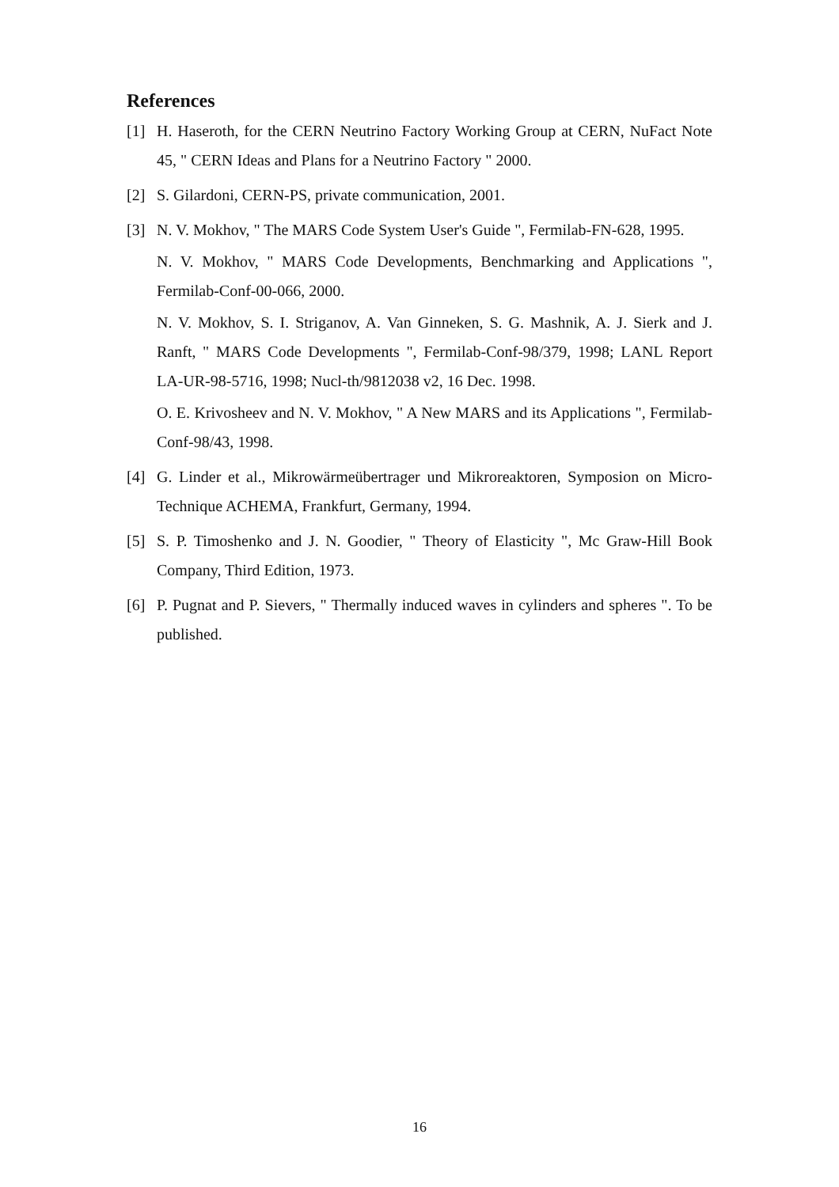References
[1] H. Haseroth, for the CERN Neutrino Factory Working Group at CERN, NuFact Note 45, " CERN Ideas and Plans for a Neutrino Factory " 2000.
[2] S. Gilardoni, CERN-PS, private communication, 2001.
[3] N. V. Mokhov, " The MARS Code System User's Guide ", Fermilab-FN-628, 1995.
N. V. Mokhov, " MARS Code Developments, Benchmarking and Applications ", Fermilab-Conf-00-066, 2000.
N. V. Mokhov, S. I. Striganov, A. Van Ginneken, S. G. Mashnik, A. J. Sierk and J. Ranft, " MARS Code Developments ", Fermilab-Conf-98/379, 1998; LANL Report LA-UR-98-5716, 1998; Nucl-th/9812038 v2, 16 Dec. 1998.
O. E. Krivosheev and N. V. Mokhov, " A New MARS and its Applications ", Fermilab-Conf-98/43, 1998.
[4] G. Linder et al., Mikrowärmeübertrager und Mikroreaktoren, Symposion on Micro-Technique ACHEMA, Frankfurt, Germany, 1994.
[5] S. P. Timoshenko and J. N. Goodier, " Theory of Elasticity ", Mc Graw-Hill Book Company, Third Edition, 1973.
[6] P. Pugnat and P. Sievers, " Thermally induced waves in cylinders and spheres ". To be published.
16